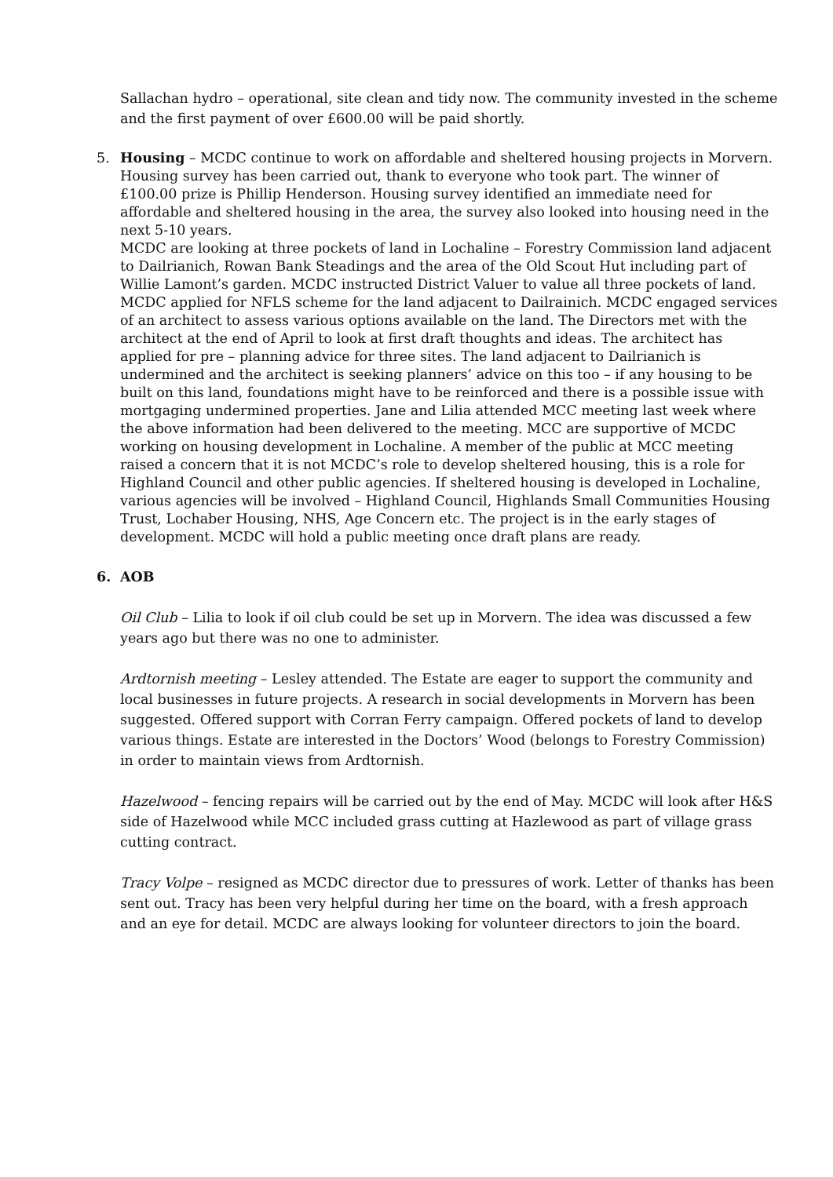Sallachan hydro – operational, site clean and tidy now. The community invested in the scheme and the first payment of over £600.00 will be paid shortly.
5. Housing – MCDC continue to work on affordable and sheltered housing projects in Morvern. Housing survey has been carried out, thank to everyone who took part. The winner of £100.00 prize is Phillip Henderson. Housing survey identified an immediate need for affordable and sheltered housing in the area, the survey also looked into housing need in the next 5-10 years.
MCDC are looking at three pockets of land in Lochaline – Forestry Commission land adjacent to Dailrianich, Rowan Bank Steadings and the area of the Old Scout Hut including part of Willie Lamont’s garden. MCDC instructed District Valuer to value all three pockets of land. MCDC applied for NFLS scheme for the land adjacent to Dailrainich. MCDC engaged services of an architect to assess various options available on the land. The Directors met with the architect at the end of April to look at first draft thoughts and ideas. The architect has applied for pre – planning advice for three sites. The land adjacent to Dailrianich is undermined and the architect is seeking planners’ advice on this too – if any housing to be built on this land, foundations might have to be reinforced and there is a possible issue with mortgaging undermined properties. Jane and Lilia attended MCC meeting last week where the above information had been delivered to the meeting. MCC are supportive of MCDC working on housing development in Lochaline. A member of the public at MCC meeting raised a concern that it is not MCDC’s role to develop sheltered housing, this is a role for Highland Council and other public agencies. If sheltered housing is developed in Lochaline, various agencies will be involved – Highland Council, Highlands Small Communities Housing Trust, Lochaber Housing, NHS, Age Concern etc. The project is in the early stages of development. MCDC will hold a public meeting once draft plans are ready.
6. AOB
Oil Club – Lilia to look if oil club could be set up in Morvern. The idea was discussed a few years ago but there was no one to administer.
Ardtornish meeting – Lesley attended. The Estate are eager to support the community and local businesses in future projects. A research in social developments in Morvern has been suggested. Offered support with Corran Ferry campaign. Offered pockets of land to develop various things. Estate are interested in the Doctors’ Wood (belongs to Forestry Commission) in order to maintain views from Ardtornish.
Hazelwood – fencing repairs will be carried out by the end of May. MCDC will look after H&S side of Hazelwood while MCC included grass cutting at Hazlewood as part of village grass cutting contract.
Tracy Volpe – resigned as MCDC director due to pressures of work. Letter of thanks has been sent out. Tracy has been very helpful during her time on the board, with a fresh approach and an eye for detail. MCDC are always looking for volunteer directors to join the board.